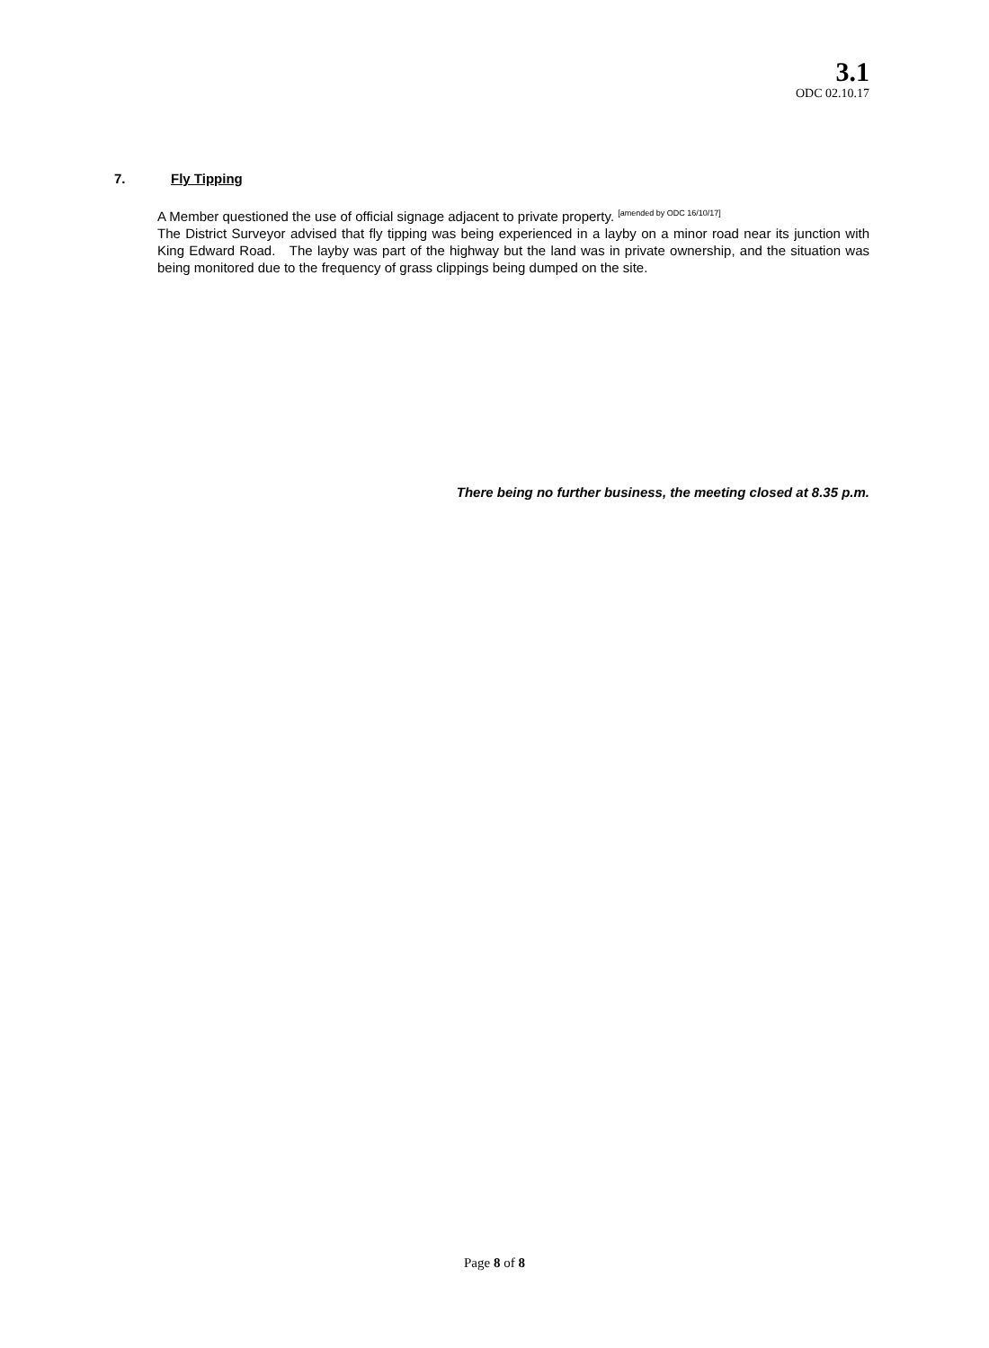3.1
ODC 02.10.17
7. Fly Tipping
A Member questioned the use of official signage adjacent to private property. <sup>[amended by ODC 16/10/17]</sup>
The District Surveyor advised that fly tipping was being experienced in a layby on a minor road near its junction with King Edward Road. The layby was part of the highway but the land was in private ownership, and the situation was being monitored due to the frequency of grass clippings being dumped on the site.
There being no further business, the meeting closed at 8.35 p.m.
Page 8 of 8